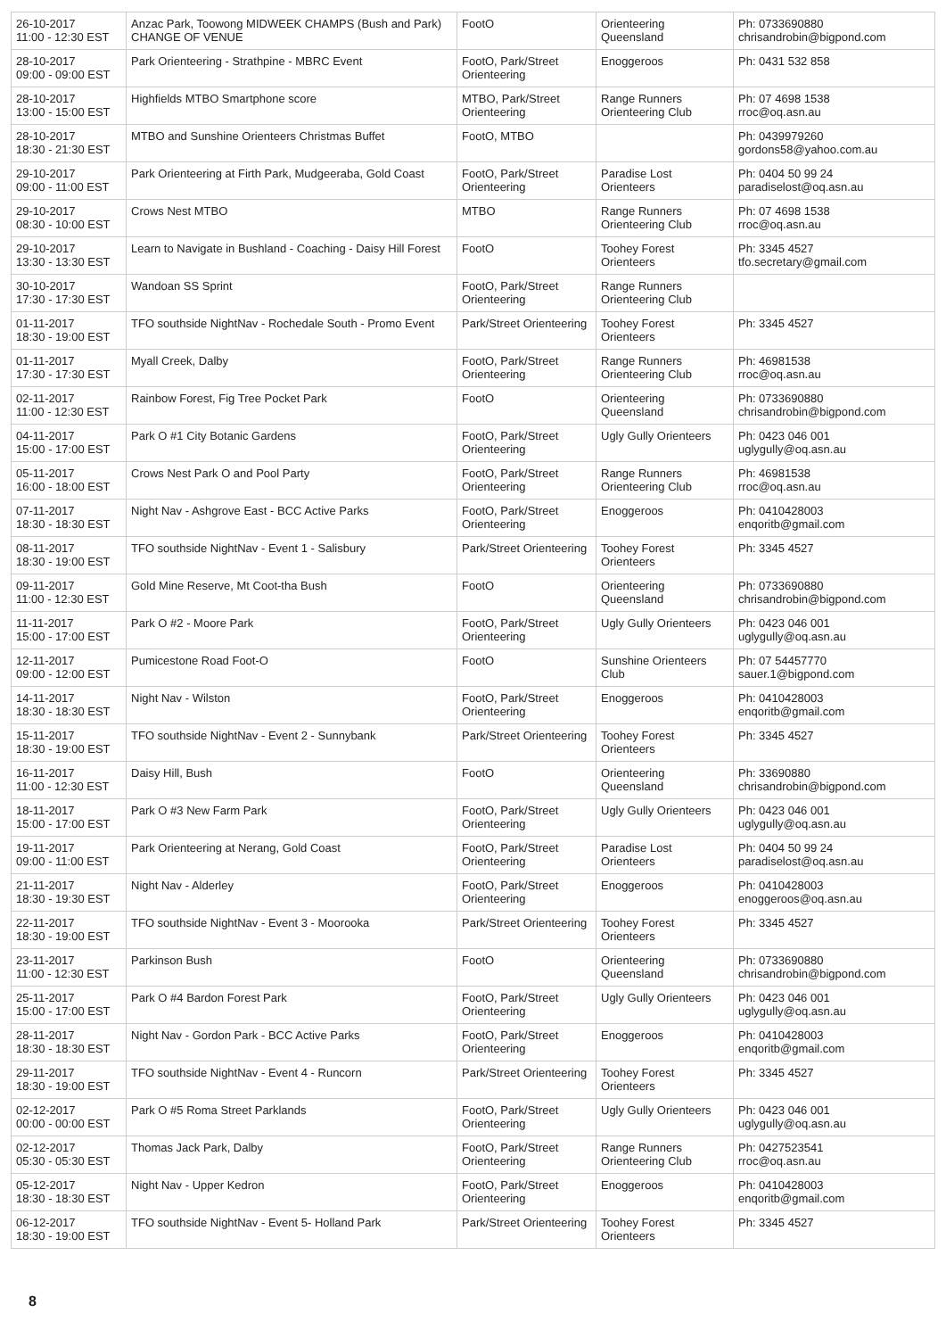| 26-10-2017 11:00 - 12:30 EST | Anzac Park, Toowong MIDWEEK CHAMPS (Bush and Park) CHANGE OF VENUE | FootO | Orienteering Queensland | Ph: 0733690880 chrisandrobin@bigpond.com |
| 28-10-2017 09:00 - 09:00 EST | Park Orienteering - Strathpine - MBRC Event | FootO, Park/Street Orienteering | Enoggeroos | Ph: 0431 532 858 |
| 28-10-2017 13:00 - 15:00 EST | Highfields MTBO Smartphone score | MTBO, Park/Street Orienteering | Range Runners Orienteering Club | Ph: 07 4698 1538 rroc@oq.asn.au |
| 28-10-2017 18:30 - 21:30 EST | MTBO and Sunshine Orienteers Christmas Buffet | FootO, MTBO | | Ph: 0439979260 gordons58@yahoo.com.au |
| 29-10-2017 09:00 - 11:00 EST | Park Orienteering at Firth Park, Mudgeeraba, Gold Coast | FootO, Park/Street Orienteering | Paradise Lost Orienteers | Ph: 0404 50 99 24 paradiselost@oq.asn.au |
| 29-10-2017 08:30 - 10:00 EST | Crows Nest MTBO | MTBO | Range Runners Orienteering Club | Ph: 07 4698 1538 rroc@oq.asn.au |
| 29-10-2017 13:30 - 13:30 EST | Learn to Navigate in Bushland - Coaching - Daisy Hill Forest | FootO | Toohey Forest Orienteers | Ph: 3345 4527 tfo.secretary@gmail.com |
| 30-10-2017 17:30 - 17:30 EST | Wandoan SS Sprint | FootO, Park/Street Orienteering | Range Runners Orienteering Club | |
| 01-11-2017 18:30 - 19:00 EST | TFO southside NightNav - Rochedale South - Promo Event | Park/Street Orienteering | Toohey Forest Orienteers | Ph: 3345 4527 |
| 01-11-2017 17:30 - 17:30 EST | Myall Creek, Dalby | FootO, Park/Street Orienteering | Range Runners Orienteering Club | Ph: 46981538 rroc@oq.asn.au |
| 02-11-2017 11:00 - 12:30 EST | Rainbow Forest, Fig Tree Pocket Park | FootO | Orienteering Queensland | Ph: 0733690880 chrisandrobin@bigpond.com |
| 04-11-2017 15:00 - 17:00 EST | Park O #1 City Botanic Gardens | FootO, Park/Street Orienteering | Ugly Gully Orienteers | Ph: 0423 046 001 uglygully@oq.asn.au |
| 05-11-2017 16:00 - 18:00 EST | Crows Nest Park O and Pool Party | FootO, Park/Street Orienteering | Range Runners Orienteering Club | Ph: 46981538 rroc@oq.asn.au |
| 07-11-2017 18:30 - 18:30 EST | Night Nav - Ashgrove East - BCC Active Parks | FootO, Park/Street Orienteering | Enoggeroos | Ph: 0410428003 enqoritb@gmail.com |
| 08-11-2017 18:30 - 19:00 EST | TFO southside NightNav - Event 1 - Salisbury | Park/Street Orienteering | Toohey Forest Orienteers | Ph: 3345 4527 |
| 09-11-2017 11:00 - 12:30 EST | Gold Mine Reserve, Mt Coot-tha Bush | FootO | Orienteering Queensland | Ph: 0733690880 chrisandrobin@bigpond.com |
| 11-11-2017 15:00 - 17:00 EST | Park O #2 - Moore Park | FootO, Park/Street Orienteering | Ugly Gully Orienteers | Ph: 0423 046 001 uglygully@oq.asn.au |
| 12-11-2017 09:00 - 12:00 EST | Pumicestone Road Foot-O | FootO | Sunshine Orienteers Club | Ph: 07 54457770 sauer.1@bigpond.com |
| 14-11-2017 18:30 - 18:30 EST | Night Nav - Wilston | FootO, Park/Street Orienteering | Enoggeroos | Ph: 0410428003 enqoritb@gmail.com |
| 15-11-2017 18:30 - 19:00 EST | TFO southside NightNav - Event 2 - Sunnybank | Park/Street Orienteering | Toohey Forest Orienteers | Ph: 3345 4527 |
| 16-11-2017 11:00 - 12:30 EST | Daisy Hill, Bush | FootO | Orienteering Queensland | Ph: 33690880 chrisandrobin@bigpond.com |
| 18-11-2017 15:00 - 17:00 EST | Park O #3 New Farm Park | FootO, Park/Street Orienteering | Ugly Gully Orienteers | Ph: 0423 046 001 uglygully@oq.asn.au |
| 19-11-2017 09:00 - 11:00 EST | Park Orienteering at Nerang, Gold Coast | FootO, Park/Street Orienteering | Paradise Lost Orienteers | Ph: 0404 50 99 24 paradiselost@oq.asn.au |
| 21-11-2017 18:30 - 19:30 EST | Night Nav - Alderley | FootO, Park/Street Orienteering | Enoggeroos | Ph: 0410428003 enoggeroos@oq.asn.au |
| 22-11-2017 18:30 - 19:00 EST | TFO southside NightNav - Event 3 - Moorooka | Park/Street Orienteering | Toohey Forest Orienteers | Ph: 3345 4527 |
| 23-11-2017 11:00 - 12:30 EST | Parkinson Bush | FootO | Orienteering Queensland | Ph: 0733690880 chrisandrobin@bigpond.com |
| 25-11-2017 15:00 - 17:00 EST | Park O #4 Bardon Forest Park | FootO, Park/Street Orienteering | Ugly Gully Orienteers | Ph: 0423 046 001 uglygully@oq.asn.au |
| 28-11-2017 18:30 - 18:30 EST | Night Nav - Gordon Park - BCC Active Parks | FootO, Park/Street Orienteering | Enoggeroos | Ph: 0410428003 enqoritb@gmail.com |
| 29-11-2017 18:30 - 19:00 EST | TFO southside NightNav - Event 4 - Runcorn | Park/Street Orienteering | Toohey Forest Orienteers | Ph: 3345 4527 |
| 02-12-2017 00:00 - 00:00 EST | Park O #5 Roma Street Parklands | FootO, Park/Street Orienteering | Ugly Gully Orienteers | Ph: 0423 046 001 uglygully@oq.asn.au |
| 02-12-2017 05:30 - 05:30 EST | Thomas Jack Park, Dalby | FootO, Park/Street Orienteering | Range Runners Orienteering Club | Ph: 0427523541 rroc@oq.asn.au |
| 05-12-2017 18:30 - 18:30 EST | Night Nav - Upper Kedron | FootO, Park/Street Orienteering | Enoggeroos | Ph: 0410428003 enqoritb@gmail.com |
| 06-12-2017 18:30 - 19:00 EST | TFO southside NightNav - Event 5- Holland Park | Park/Street Orienteering | Toohey Forest Orienteers | Ph: 3345 4527 |
8